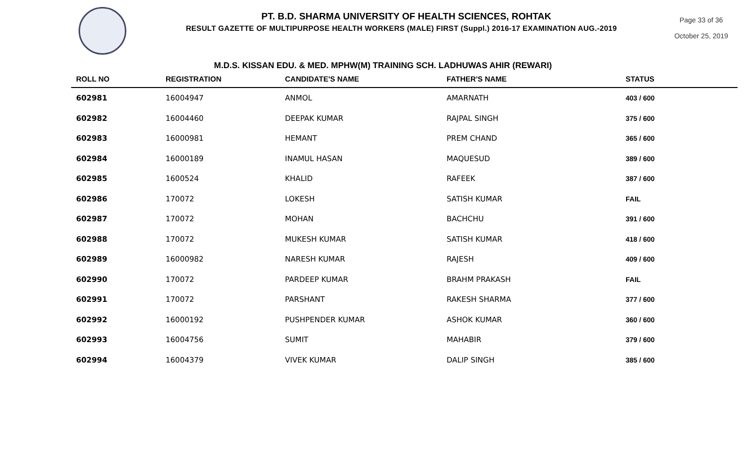PT. B.D. SHARMA UNIVERSITY OF HEALTH SCIENCES, ROHTAK
RESULT GAZETTE OF MULTIPURPOSE HEALTH WORKERS (MALE) FIRST (Suppl.) 2016-17 EXAMINATION AUG.-2019
Page 33 of 36
October 25, 2019
M.D.S. KISSAN EDU. & MED. MPHW(M) TRAINING SCH. LADHUWAS AHIR (REWARI)
| ROLL NO | REGISTRATION | CANDIDATE'S NAME | FATHER'S NAME | STATUS |
| --- | --- | --- | --- | --- |
| 602981 | 16004947 | ANMOL | AMARNATH | 403 / 600 |
| 602982 | 16004460 | DEEPAK KUMAR | RAJPAL SINGH | 375 / 600 |
| 602983 | 16000981 | HEMANT | PREM CHAND | 365 / 600 |
| 602984 | 16000189 | INAMUL HASAN | MAQUESUD | 389 / 600 |
| 602985 | 1600524 | KHALID | RAFEEK | 387 / 600 |
| 602986 | 170072 | LOKESH | SATISH KUMAR | FAIL |
| 602987 | 170072 | MOHAN | BACHCHU | 391 / 600 |
| 602988 | 170072 | MUKESH KUMAR | SATISH KUMAR | 418 / 600 |
| 602989 | 16000982 | NARESH KUMAR | RAJESH | 409 / 600 |
| 602990 | 170072 | PARDEEP KUMAR | BRAHM PRAKASH | FAIL |
| 602991 | 170072 | PARSHANT | RAKESH SHARMA | 377 / 600 |
| 602992 | 16000192 | PUSHPENDER KUMAR | ASHOK KUMAR | 360 / 600 |
| 602993 | 16004756 | SUMIT | MAHABIR | 379 / 600 |
| 602994 | 16004379 | VIVEK KUMAR | DALIP SINGH | 385 / 600 |